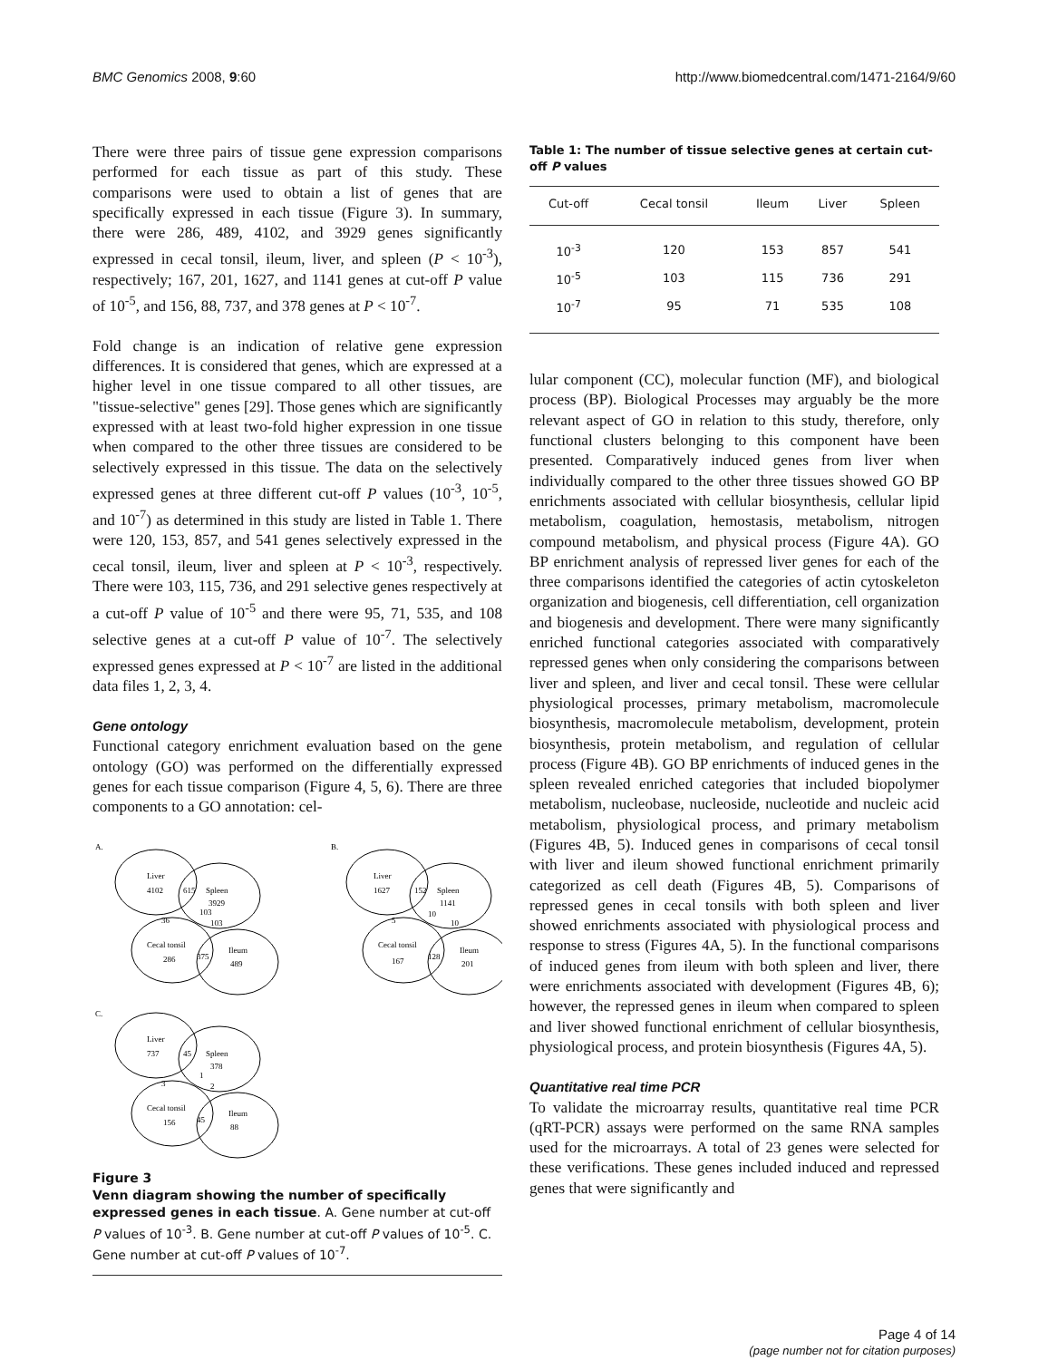BMC Genomics 2008, 9:60 http://www.biomedcentral.com/1471-2164/9/60
There were three pairs of tissue gene expression comparisons performed for each tissue as part of this study. These comparisons were used to obtain a list of genes that are specifically expressed in each tissue (Figure 3). In summary, there were 286, 489, 4102, and 3929 genes significantly expressed in cecal tonsil, ileum, liver, and spleen (P < 10<sup>-3</sup>), respectively; 167, 201, 1627, and 1141 genes at cut-off P value of 10<sup>-5</sup>, and 156, 88, 737, and 378 genes at P < 10<sup>-7</sup>.
Fold change is an indication of relative gene expression differences. It is considered that genes, which are expressed at a higher level in one tissue compared to all other tissues, are "tissue-selective" genes [29]. Those genes which are significantly expressed with at least two-fold higher expression in one tissue when compared to the other three tissues are considered to be selectively expressed in this tissue. The data on the selectively expressed genes at three different cut-off P values (10<sup>-3</sup>, 10<sup>-5</sup>, and 10<sup>-7</sup>) as determined in this study are listed in Table 1. There were 120, 153, 857, and 541 genes selectively expressed in the cecal tonsil, ileum, liver and spleen at P < 10<sup>-3</sup>, respectively. There were 103, 115, 736, and 291 selective genes respectively at a cut-off P value of 10<sup>-5</sup> and there were 95, 71, 535, and 108 selective genes at a cut-off P value of 10<sup>-7</sup>. The selectively expressed genes expressed at P < 10<sup>-7</sup> are listed in the additional data files 1, 2, 3, 4.
Gene ontology
Functional category enrichment evaluation based on the gene ontology (GO) was performed on the differentially expressed genes for each tissue comparison (Figure 4, 5, 6). There are three components to a GO annotation: cel-
A.
Liver
4102
Spleen
3929
Cecal tonsil
286
Ileum
489
36
103
615
103
375
B.
Liver
1627
Spleen
1141
Cecal tonsil
167
Ileum
201
5
10
152
10
128
C.
Liver
737
Spleen
378
Cecal tonsil
156
Ileum
88
3
2
45
1
45
Figure 3
Venn diagram showing the number of specifically expressed genes in each tissue. A. Gene number at cut-off P values of 10<sup>-3</sup>. B. Gene number at cut-off P values of 10<sup>-5</sup>. C. Gene number at cut-off P values of 10<sup>-7</sup>.
Table 1: The number of tissue selective genes at certain cut-off P values
| Cut-off | Cecal tonsil | Ileum | Liver | Spleen |
| --- | --- | --- | --- | --- |
| 10<sup>-3</sup> | 120 | 153 | 857 | 541 |
| 10<sup>-5</sup> | 103 | 115 | 736 | 291 |
| 10<sup>-7</sup> | 95 | 71 | 535 | 108 |
lular component (CC), molecular function (MF), and biological process (BP). Biological Processes may arguably be the more relevant aspect of GO in relation to this study, therefore, only functional clusters belonging to this component have been presented. Comparatively induced genes from liver when individually compared to the other three tissues showed GO BP enrichments associated with cellular biosynthesis, cellular lipid metabolism, coagulation, hemostasis, metabolism, nitrogen compound metabolism, and physical process (Figure 4A). GO BP enrichment analysis of repressed liver genes for each of the three comparisons identified the categories of actin cytoskeleton organization and biogenesis, cell differentiation, cell organization and biogenesis and development. There were many significantly enriched functional categories associated with comparatively repressed genes when only considering the comparisons between liver and spleen, and liver and cecal tonsil. These were cellular physiological processes, primary metabolism, macromolecule biosynthesis, macromolecule metabolism, development, protein biosynthesis, protein metabolism, and regulation of cellular process (Figure 4B). GO BP enrichments of induced genes in the spleen revealed enriched categories that included biopolymer metabolism, nucleobase, nucleoside, nucleotide and nucleic acid metabolism, physiological process, and primary metabolism (Figures 4B, 5). Induced genes in comparisons of cecal tonsil with liver and ileum showed functional enrichment primarily categorized as cell death (Figures 4B, 5). Comparisons of repressed genes in cecal tonsils with both spleen and liver showed enrichments associated with physiological process and response to stress (Figures 4A, 5). In the functional comparisons of induced genes from ileum with both spleen and liver, there were enrichments associated with development (Figures 4B, 6); however, the repressed genes in ileum when compared to spleen and liver showed functional enrichment of cellular biosynthesis, physiological process, and protein biosynthesis (Figures 4A, 5).
Quantitative real time PCR
To validate the microarray results, quantitative real time PCR (qRT-PCR) assays were performed on the same RNA samples used for the microarrays. A total of 23 genes were selected for these verifications. These genes included induced and repressed genes that were significantly and
Page 4 of 14
(page number not for citation purposes)